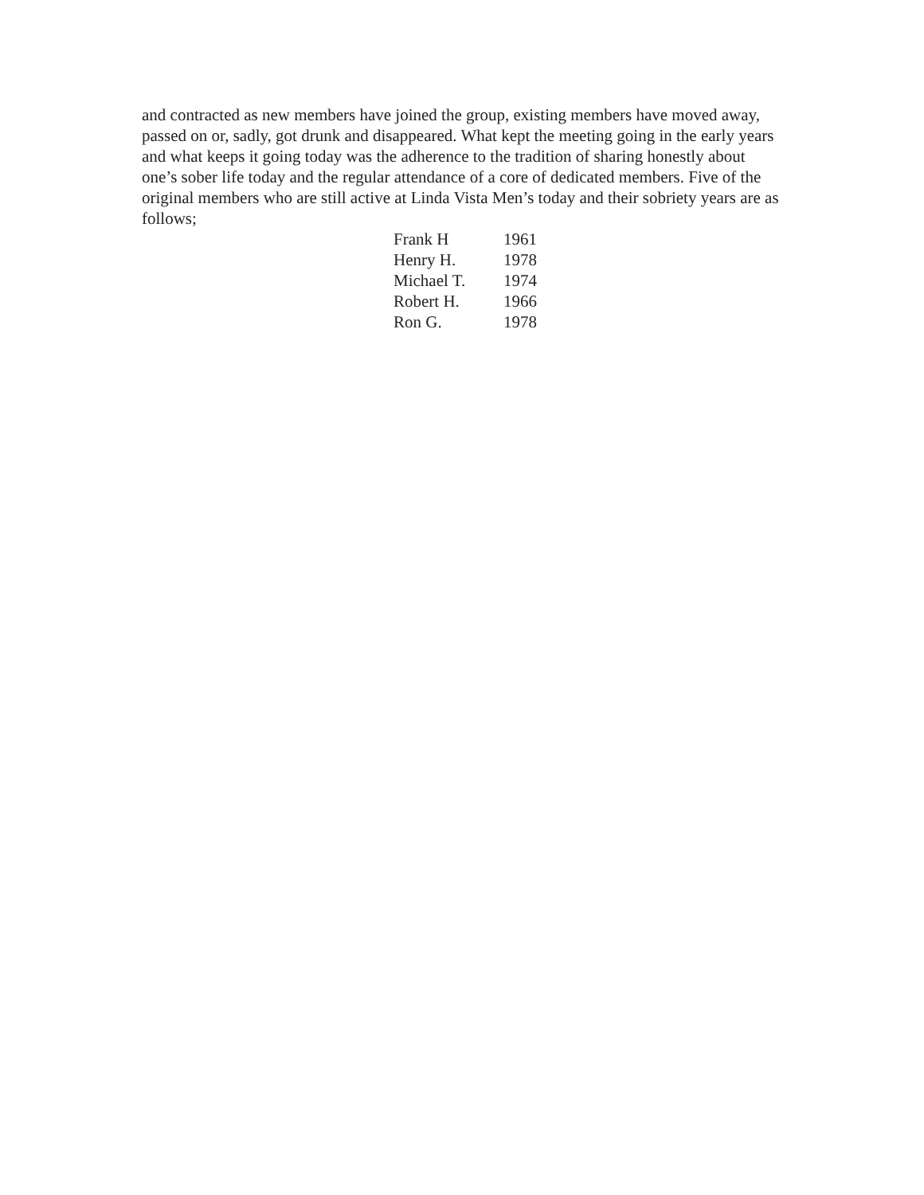and contracted as new members have joined the group, existing members have moved away, passed on or, sadly, got drunk and disappeared. What kept the meeting going in the early years and what keeps it going today was the adherence to the tradition of sharing honestly about one’s sober life today and the regular attendance of a core of dedicated members. Five of the original members who are still active at Linda Vista Men’s today and their sobriety years are as follows;
| Frank H | 1961 |
| Henry H. | 1978 |
| Michael T. | 1974 |
| Robert H. | 1966 |
| Ron G. | 1978 |